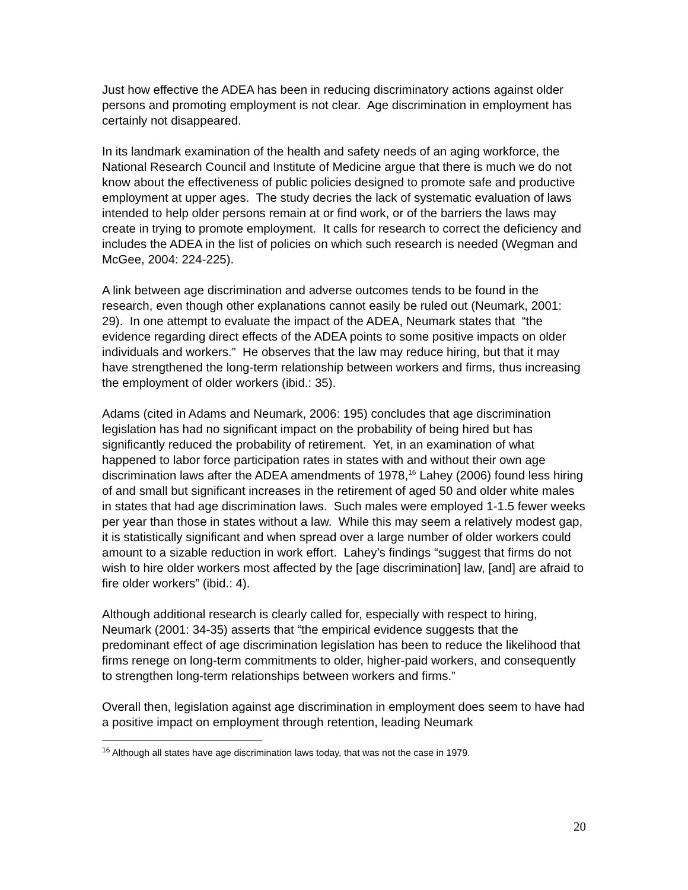Just how effective the ADEA has been in reducing discriminatory actions against older persons and promoting employment is not clear. Age discrimination in employment has certainly not disappeared.
In its landmark examination of the health and safety needs of an aging workforce, the National Research Council and Institute of Medicine argue that there is much we do not know about the effectiveness of public policies designed to promote safe and productive employment at upper ages. The study decries the lack of systematic evaluation of laws intended to help older persons remain at or find work, or of the barriers the laws may create in trying to promote employment. It calls for research to correct the deficiency and includes the ADEA in the list of policies on which such research is needed (Wegman and McGee, 2004: 224-225).
A link between age discrimination and adverse outcomes tends to be found in the research, even though other explanations cannot easily be ruled out (Neumark, 2001: 29). In one attempt to evaluate the impact of the ADEA, Neumark states that “the evidence regarding direct effects of the ADEA points to some positive impacts on older individuals and workers.” He observes that the law may reduce hiring, but that it may have strengthened the long-term relationship between workers and firms, thus increasing the employment of older workers (ibid.: 35).
Adams (cited in Adams and Neumark, 2006: 195) concludes that age discrimination legislation has had no significant impact on the probability of being hired but has significantly reduced the probability of retirement. Yet, in an examination of what happened to labor force participation rates in states with and without their own age discrimination laws after the ADEA amendments of 1978,<sup>16</sup> Lahey (2006) found less hiring of and small but significant increases in the retirement of aged 50 and older white males in states that had age discrimination laws. Such males were employed 1-1.5 fewer weeks per year than those in states without a law. While this may seem a relatively modest gap, it is statistically significant and when spread over a large number of older workers could amount to a sizable reduction in work effort. Lahey’s findings “suggest that firms do not wish to hire older workers most affected by the [age discrimination] law, [and] are afraid to fire older workers” (ibid.: 4).
Although additional research is clearly called for, especially with respect to hiring, Neumark (2001: 34-35) asserts that “the empirical evidence suggests that the predominant effect of age discrimination legislation has been to reduce the likelihood that firms renege on long-term commitments to older, higher-paid workers, and consequently to strengthen long-term relationships between workers and firms.”
Overall then, legislation against age discrimination in employment does seem to have had a positive impact on employment through retention, leading Neumark
<sup>16</sup> Although all states have age discrimination laws today, that was not the case in 1979.
20